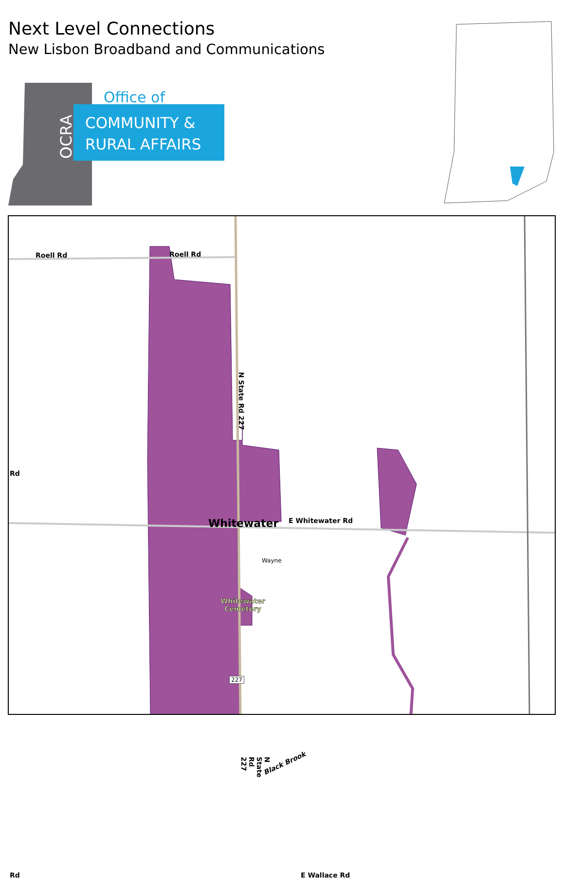Next Level Connections
New Lisbon Broadband and Communications
Office of
COMMUNITY &
RURAL AFFAIRS
OCRA
Roell Rd Roell Rd
Rd
N State Rd 227
Whitewater E Whitewater Rd
Wayne
Whitewater
Cemetery
227
Black Brook
N State Rd 227
Rd E Wallace Rd